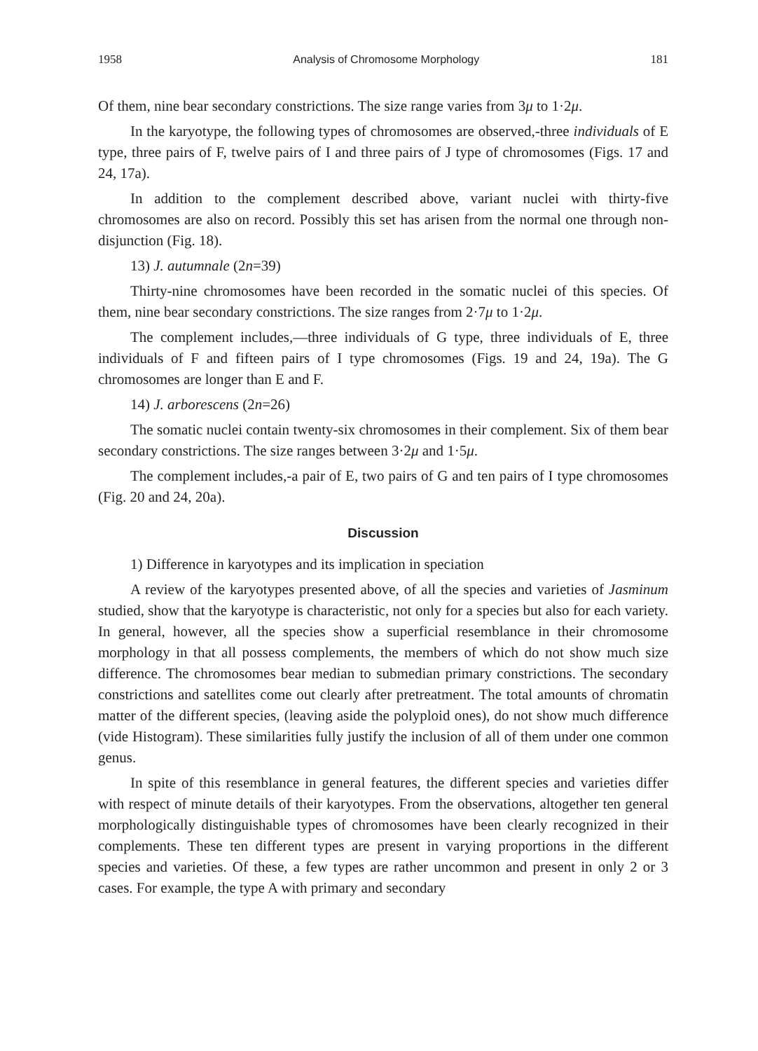1958 Analysis of Chromosome Morphology 181
Of them, nine bear secondary constrictions. The size range varies from 3μ to 1·2μ.
In the karyotype, the following types of chromosomes are observed,-three individuals of E type, three pairs of F, twelve pairs of I and three pairs of J type of chromosomes (Figs. 17 and 24, 17a).
In addition to the complement described above, variant nuclei with thirty-five chromosomes are also on record. Possibly this set has arisen from the normal one through non-disjunction (Fig. 18).
13) J. autumnale (2n=39)
Thirty-nine chromosomes have been recorded in the somatic nuclei of this species. Of them, nine bear secondary constrictions. The size ranges from 2·7μ to 1·2μ.
The complement includes,—three individuals of G type, three individuals of E, three individuals of F and fifteen pairs of I type chromosomes (Figs. 19 and 24, 19a). The G chromosomes are longer than E and F.
14) J. arborescens (2n=26)
The somatic nuclei contain twenty-six chromosomes in their complement. Six of them bear secondary constrictions. The size ranges between 3·2μ and 1·5μ.
The complement includes,-a pair of E, two pairs of G and ten pairs of I type chromosomes (Fig. 20 and 24, 20a).
Discussion
1) Difference in karyotypes and its implication in speciation
A review of the karyotypes presented above, of all the species and varieties of Jasminum studied, show that the karyotype is characteristic, not only for a species but also for each variety. In general, however, all the species show a superficial resemblance in their chromosome morphology in that all possess complements, the members of which do not show much size difference. The chromosomes bear median to submedian primary constrictions. The secondary constrictions and satellites come out clearly after pretreatment. The total amounts of chromatin matter of the different species, (leaving aside the polyploid ones), do not show much difference (vide Histogram). These similarities fully justify the inclusion of all of them under one common genus.
In spite of this resemblance in general features, the different species and varieties differ with respect of minute details of their karyotypes. From the observations, altogether ten general morphologically distinguishable types of chromosomes have been clearly recognized in their complements. These ten different types are present in varying proportions in the different species and varieties. Of these, a few types are rather uncommon and present in only 2 or 3 cases. For example, the type A with primary and secondary